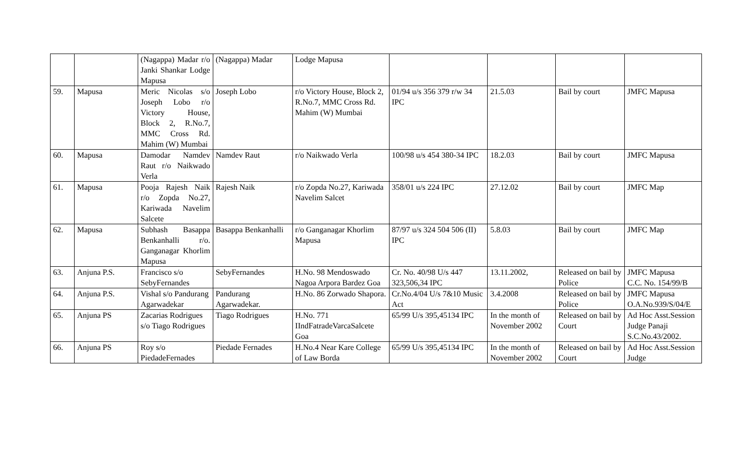| | | (Nagappa) Madar r/o Janki Shankar Lodge Mapusa | (Nagappa) Madar | Lodge Mapusa | | | | |
| 59. | Mapusa | Meric Nicolas s/o Joseph Lobo r/o Victory House, Block 2, R.No.7, MMC Cross Rd. Mahim (W) Mumbai | Joseph Lobo | r/o Victory House, Block 2, R.No.7, MMC Cross Rd. Mahim (W) Mumbai | 01/94 u/s 356 379 r/w 34 IPC | 21.5.03 | Bail by court | JMFC Mapusa |
| 60. | Mapusa | Damodar Namdev Raut r/o Naikwado Verla | Namdev Raut | r/o Naikwado Verla | 100/98 u/s 454 380-34 IPC | 18.2.03 | Bail by court | JMFC Mapusa |
| 61. | Mapusa | Pooja Rajesh Naik r/o Zopda No.27, Kariwada Navelim Salcete | Rajesh Naik | r/o Zopda No.27, Kariwada Navelim Salcet | 358/01 u/s 224 IPC | 27.12.02 | Bail by court | JMFC Map |
| 62. | Mapusa | Subhash Basappa Benkanhalli r/o. Ganganagar Khorlim Mapusa | Basappa Benkanhalli | r/o Ganganagar Khorlim Mapusa | 87/97 u/s 324 504 506 (II) IPC | 5.8.03 | Bail by court | JMFC Map |
| 63. | Anjuna P.S. | Francisco s/o SebyFernandes | SebyFernandes | H.No. 98 Mendoswado Nagoa Arpora Bardez Goa | Cr. No. 40/98 U/s 447 323,506,34 IPC | 13.11.2002, | Released on bail by Police | JMFC Mapusa C.C. No. 154/99/B |
| 64. | Anjuna P.S. | Vishal s/o Pandurang Agarwadekar | Pandurang Agarwadekar. | H.No. 86 Zorwado Shapora. | Cr.No.4/04 U/s 7&10 Music Act | 3.4.2008 | Released on bail by Police | JMFC Mapusa O.A.No.939/S/04/E |
| 65. | Anjuna PS | Zacarias Rodrigues s/o Tiago Rodrigues | Tiago Rodrigues | H.No. 771 IIndFatradeVarcaSalcete Goa | 65/99 U/s 395,45134 IPC | In the month of November 2002 | Released on bail by Court | Ad Hoc Asst.Session Judge Panaji S.C.No.43/2002. |
| 66. | Anjuna PS | Roy s/o PiedadeFernades | Piedade Fernades | H.No.4 Near Kare College of Law Borda | 65/99 U/s 395,45134 IPC | In the month of November 2002 | Released on bail by Court | Ad Hoc Asst.Session Judge |